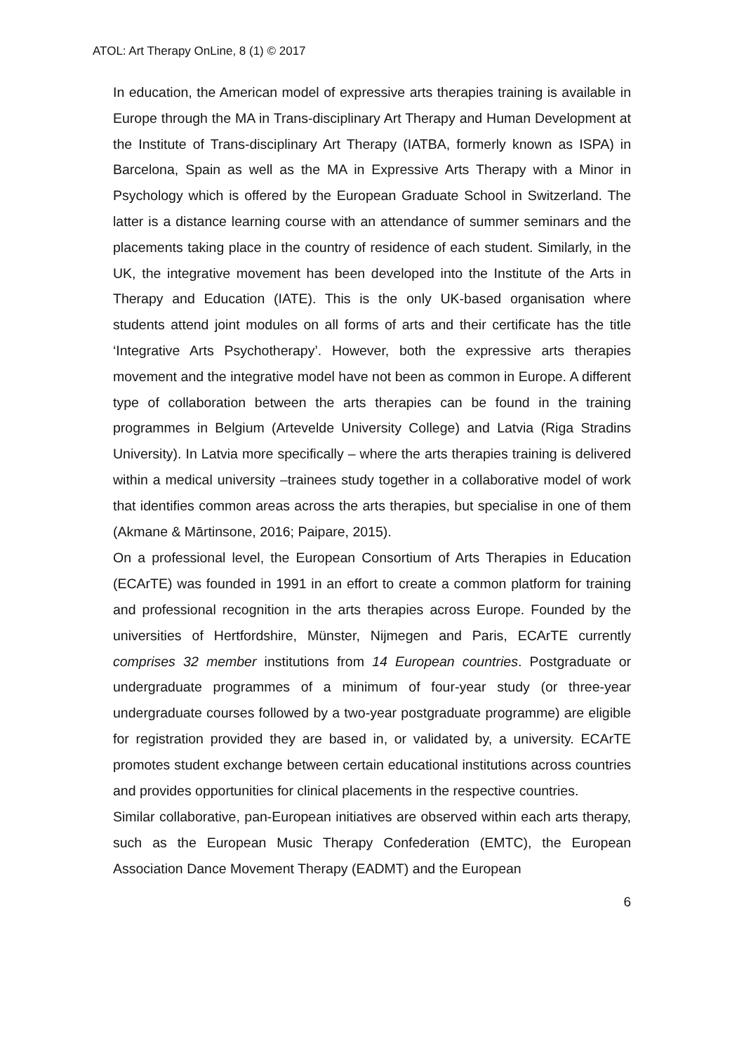ATOL: Art Therapy OnLine, 8 (1) © 2017
In education, the American model of expressive arts therapies training is available in Europe through the MA in Trans-disciplinary Art Therapy and Human Development at the Institute of Trans-disciplinary Art Therapy (IATBA, formerly known as ISPA) in Barcelona, Spain as well as the MA in Expressive Arts Therapy with a Minor in Psychology which is offered by the European Graduate School in Switzerland. The latter is a distance learning course with an attendance of summer seminars and the placements taking place in the country of residence of each student. Similarly, in the UK, the integrative movement has been developed into the Institute of the Arts in Therapy and Education (IATE). This is the only UK-based organisation where students attend joint modules on all forms of arts and their certificate has the title ‘Integrative Arts Psychotherapy’. However, both the expressive arts therapies movement and the integrative model have not been as common in Europe. A different type of collaboration between the arts therapies can be found in the training programmes in Belgium (Artevelde University College) and Latvia (Riga Stradins University). In Latvia more specifically – where the arts therapies training is delivered within a medical university –trainees study together in a collaborative model of work that identifies common areas across the arts therapies, but specialise in one of them (Akmane & Mārtinsone, 2016; Paipare, 2015).
On a professional level, the European Consortium of Arts Therapies in Education (ECArTE) was founded in 1991 in an effort to create a common platform for training and professional recognition in the arts therapies across Europe. Founded by the universities of Hertfordshire, Münster, Nijmegen and Paris, ECArTE currently comprises 32 member institutions from 14 European countries. Postgraduate or undergraduate programmes of a minimum of four-year study (or three-year undergraduate courses followed by a two-year postgraduate programme) are eligible for registration provided they are based in, or validated by, a university. ECArTE promotes student exchange between certain educational institutions across countries and provides opportunities for clinical placements in the respective countries.
Similar collaborative, pan-European initiatives are observed within each arts therapy, such as the European Music Therapy Confederation (EMTC), the European Association Dance Movement Therapy (EADMT) and the European
6